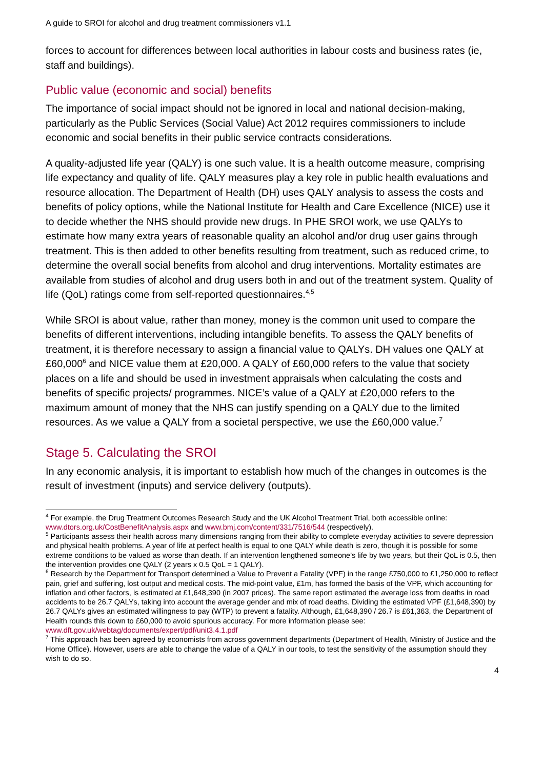A guide to SROI for alcohol and drug treatment commissioners v1.1
forces to account for differences between local authorities in labour costs and business rates (ie, staff and buildings).
Public value (economic and social) benefits
The importance of social impact should not be ignored in local and national decision-making, particularly as the Public Services (Social Value) Act 2012 requires commissioners to include economic and social benefits in their public service contracts considerations.
A quality-adjusted life year (QALY) is one such value. It is a health outcome measure, comprising life expectancy and quality of life. QALY measures play a key role in public health evaluations and resource allocation. The Department of Health (DH) uses QALY analysis to assess the costs and benefits of policy options, while the National Institute for Health and Care Excellence (NICE) use it to decide whether the NHS should provide new drugs. In PHE SROI work, we use QALYs to estimate how many extra years of reasonable quality an alcohol and/or drug user gains through treatment. This is then added to other benefits resulting from treatment, such as reduced crime, to determine the overall social benefits from alcohol and drug interventions. Mortality estimates are available from studies of alcohol and drug users both in and out of the treatment system. Quality of life (QoL) ratings come from self-reported questionnaires.<sup>4,5</sup>
While SROI is about value, rather than money, money is the common unit used to compare the benefits of different interventions, including intangible benefits. To assess the QALY benefits of treatment, it is therefore necessary to assign a financial value to QALYs. DH values one QALY at £60,000<sup>6</sup> and NICE value them at £20,000. A QALY of £60,000 refers to the value that society places on a life and should be used in investment appraisals when calculating the costs and benefits of specific projects/ programmes. NICE’s value of a QALY at £20,000 refers to the maximum amount of money that the NHS can justify spending on a QALY due to the limited resources. As we value a QALY from a societal perspective, we use the £60,000 value.<sup>7</sup>
Stage 5. Calculating the SROI
In any economic analysis, it is important to establish how much of the changes in outcomes is the result of investment (inputs) and service delivery (outputs).
<sup>4</sup> For example, the Drug Treatment Outcomes Research Study and the UK Alcohol Treatment Trial, both accessible online: www.dtors.org.uk/CostBenefitAnalysis.aspx and www.bmj.com/content/331/7516/544 (respectively).
<sup>5</sup> Participants assess their health across many dimensions ranging from their ability to complete everyday activities to severe depression and physical health problems. A year of life at perfect health is equal to one QALY while death is zero, though it is possible for some extreme conditions to be valued as worse than death. If an intervention lengthened someone’s life by two years, but their QoL is 0.5, then the intervention provides one QALY (2 years x 0.5 QoL = 1 QALY).
<sup>6</sup> Research by the Department for Transport determined a Value to Prevent a Fatality (VPF) in the range £750,000 to £1,250,000 to reflect pain, grief and suffering, lost output and medical costs. The mid-point value, £1m, has formed the basis of the VPF, which accounting for inflation and other factors, is estimated at £1,648,390 (in 2007 prices). The same report estimated the average loss from deaths in road accidents to be 26.7 QALYs, taking into account the average gender and mix of road deaths. Dividing the estimated VPF (£1,648,390) by 26.7 QALYs gives an estimated willingness to pay (WTP) to prevent a fatality. Although, £1,648,390 / 26.7 is £61,363, the Department of Health rounds this down to £60,000 to avoid spurious accuracy. For more information please see: www.dft.gov.uk/webtag/documents/expert/pdf/unit3.4.1.pdf
<sup>7</sup> This approach has been agreed by economists from across government departments (Department of Health, Ministry of Justice and the Home Office). However, users are able to change the value of a QALY in our tools, to test the sensitivity of the assumption should they wish to do so.
4